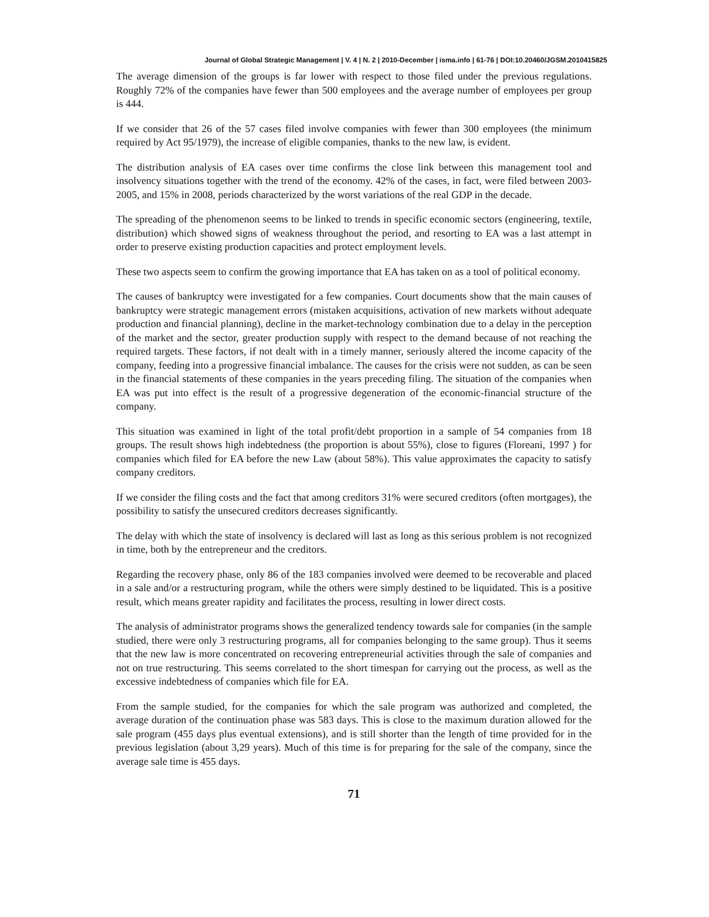Journal of Global Strategic Management | V. 4 | N. 2 | 2010-December | isma.info | 61-76 | DOI:10.20460/JGSM.2010415825
The average dimension of the groups is far lower with respect to those filed under the previous regulations. Roughly 72% of the companies have fewer than 500 employees and the average number of employees per group is 444.
If we consider that 26 of the 57 cases filed involve companies with fewer than 300 employees (the minimum required by Act 95/1979), the increase of eligible companies, thanks to the new law, is evident.
The distribution analysis of EA cases over time confirms the close link between this management tool and insolvency situations together with the trend of the economy. 42% of the cases, in fact, were filed between 2003-2005, and 15% in 2008, periods characterized by the worst variations of the real GDP in the decade.
The spreading of the phenomenon seems to be linked to trends in specific economic sectors (engineering, textile, distribution) which showed signs of weakness throughout the period, and resorting to EA was a last attempt in order to preserve existing production capacities and protect employment levels.
These two aspects seem to confirm the growing importance that EA has taken on as a tool of political economy.
The causes of bankruptcy were investigated for a few companies. Court documents show that the main causes of bankruptcy were strategic management errors (mistaken acquisitions, activation of new markets without adequate production and financial planning), decline in the market-technology combination due to a delay in the perception of the market and the sector, greater production supply with respect to the demand because of not reaching the required targets. These factors, if not dealt with in a timely manner, seriously altered the income capacity of the company, feeding into a progressive financial imbalance. The causes for the crisis were not sudden, as can be seen in the financial statements of these companies in the years preceding filing. The situation of the companies when EA was put into effect is the result of a progressive degeneration of the economic-financial structure of the company.
This situation was examined in light of the total profit/debt proportion in a sample of 54 companies from 18 groups. The result shows high indebtedness (the proportion is about 55%), close to figures (Floreani, 1997 ) for companies which filed for EA before the new Law (about 58%). This value approximates the capacity to satisfy company creditors.
If we consider the filing costs and the fact that among creditors 31% were secured creditors (often mortgages), the possibility to satisfy the unsecured creditors decreases significantly.
The delay with which the state of insolvency is declared will last as long as this serious problem is not recognized in time, both by the entrepreneur and the creditors.
Regarding the recovery phase, only 86 of the 183 companies involved were deemed to be recoverable and placed in a sale and/or a restructuring program, while the others were simply destined to be liquidated. This is a positive result, which means greater rapidity and facilitates the process, resulting in lower direct costs.
The analysis of administrator programs shows the generalized tendency towards sale for companies (in the sample studied, there were only 3 restructuring programs, all for companies belonging to the same group). Thus it seems that the new law is more concentrated on recovering entrepreneurial activities through the sale of companies and not on true restructuring. This seems correlated to the short timespan for carrying out the process, as well as the excessive indebtedness of companies which file for EA.
From the sample studied, for the companies for which the sale program was authorized and completed, the average duration of the continuation phase was 583 days. This is close to the maximum duration allowed for the sale program (455 days plus eventual extensions), and is still shorter than the length of time provided for in the previous legislation (about 3,29 years). Much of this time is for preparing for the sale of the company, since the average sale time is 455 days.
71